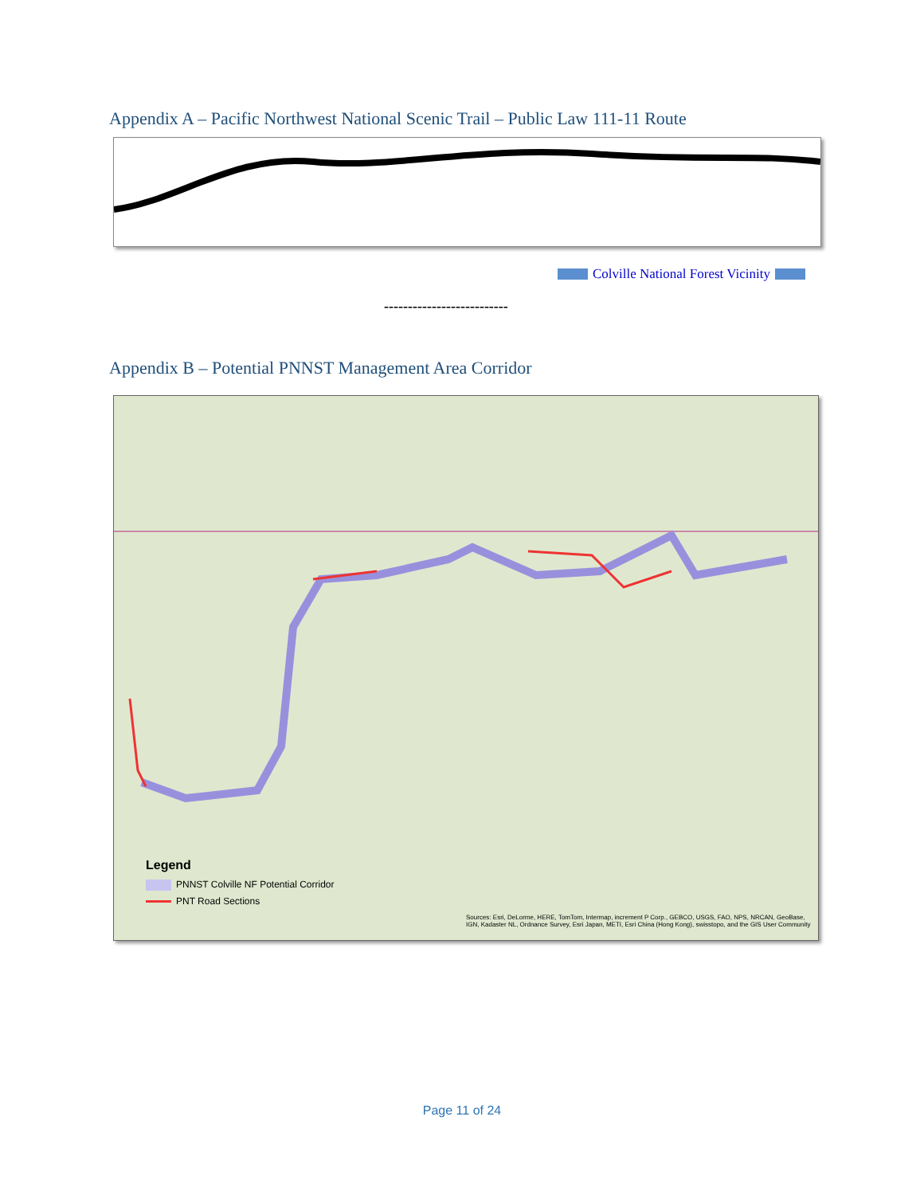Appendix A – Pacific Northwest National Scenic Trail – Public Law 111-11 Route
Colville National Forest Vicinity
--------------------------
Appendix B – Potential PNNST Management Area Corridor
Legend
PNNST Colville NF Potential Corridor
PNT Road Sections
Sources: Esri, DeLorme, HERE, TomTom, Intermap, increment P Corp., GEBCO, USGS, FAO, NPS, NRCAN, GeoBase, IGN, Kadaster NL, Ordnance Survey, Esri Japan, METI, Esri China (Hong Kong), swisstopo, and the GIS User Community
Page 11 of 24